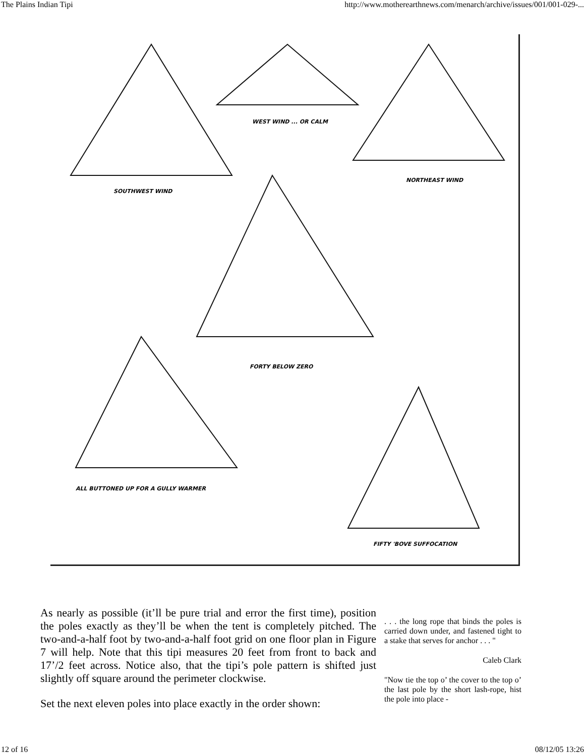The Plains Indian Tipi http://www.motherearthnews.com/menarch/archive/issues/001/001-029-...
SOUTHWEST WIND
WEST WIND ... OR CALM
NORTHEAST WIND
FORTY BELOW ZERO
ALL BUTTONED UP FOR A GULLY WARMER
FIFTY 'BOVE SUFFOCATION
As nearly as possible (it’ll be pure trial and error the first time), position the poles exactly as they’ll be when the tent is completely pitched. The two-and-a-half foot by two-and-a-half foot grid on one floor plan in Figure 7 will help. Note that this tipi measures 20 feet from front to back and 17’/2 feet across. Notice also, that the tipi’s pole pattern is shifted just slightly off square around the perimeter clockwise.
Set the next eleven poles into place exactly in the order shown:
. . . the long rope that binds the poles is carried down under, and fastened tight to a stake that serves for anchor . . . "
Caleb Clark
"Now tie the top o’ the cover to the top o’ the last pole by the short lash-rope, hist the pole into place -
12 of 16 08/12/05 13:26